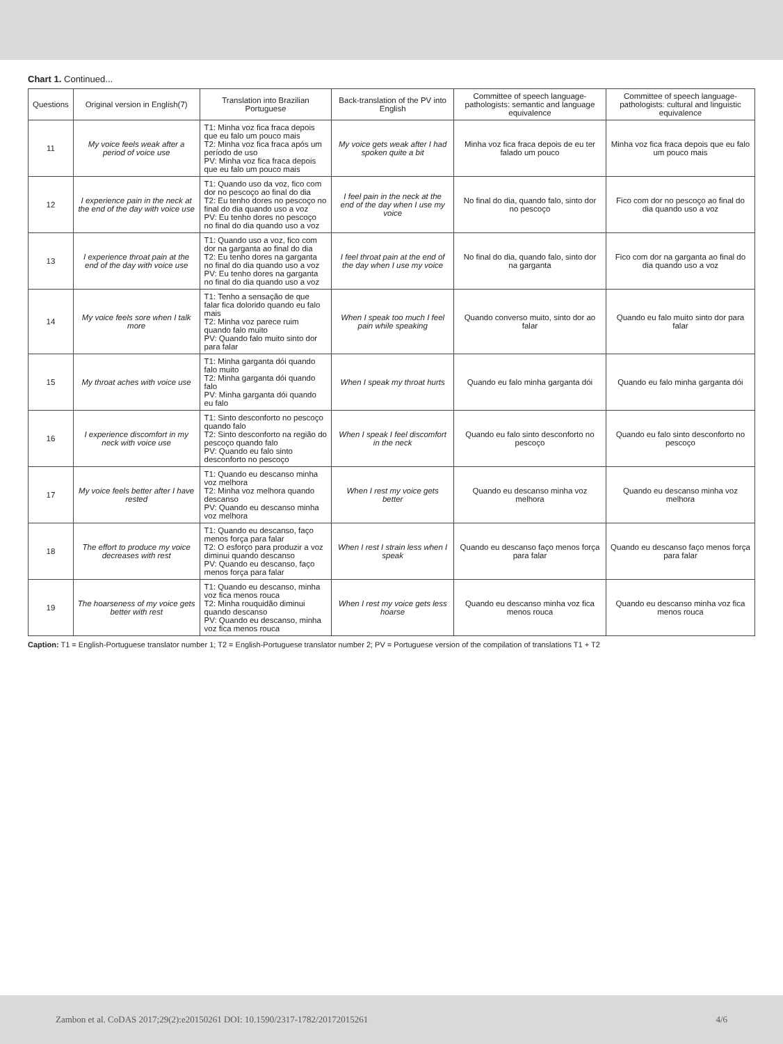Chart 1. Continued...
| Questions | Original version in English(7) | Translation into Brazilian Portuguese | Back-translation of the PV into English | Committee of speech language-pathologists: semantic and language equivalence | Committee of speech language-pathologists: cultural and linguistic equivalence |
| --- | --- | --- | --- | --- | --- |
| 11 | My voice feels weak after a period of voice use | T1: Minha voz fica fraca depois que eu falo um pouco mais T2: Minha voz fica fraca após um período de uso PV: Minha voz fica fraca depois que eu falo um pouco mais | My voice gets weak after I had spoken quite a bit | Minha voz fica fraca depois de eu ter falado um pouco | Minha voz fica fraca depois que eu falo um pouco mais |
| 12 | I experience pain in the neck at the end of the day with voice use | T1: Quando uso da voz, fico com dor no pescoço ao final do dia T2: Eu tenho dores no pescoço no final do dia quando uso a voz PV: Eu tenho dores no pescoço no final do dia quando uso a voz | I feel pain in the neck at the end of the day when I use my voice | No final do dia, quando falo, sinto dor no pescoço | Fico com dor no pescoço ao final do dia quando uso a voz |
| 13 | I experience throat pain at the end of the day with voice use | T1: Quando uso a voz, fico com dor na garganta ao final do dia T2: Eu tenho dores na garganta no final do dia quando uso a voz PV: Eu tenho dores na garganta no final do dia quando uso a voz | I feel throat pain at the end of the day when I use my voice | No final do dia, quando falo, sinto dor na garganta | Fico com dor na garganta ao final do dia quando uso a voz |
| 14 | My voice feels sore when I talk more | T1: Tenho a sensação de que falar fica dolorido quando eu falo mais T2: Minha voz parece ruim quando falo muito PV: Quando falo muito sinto dor para falar | When I speak too much I feel pain while speaking | Quando converso muito, sinto dor ao falar | Quando eu falo muito sinto dor para falar |
| 15 | My throat aches with voice use | T1: Minha garganta dói quando falo muito T2: Minha garganta dói quando falo PV: Minha garganta dói quando eu falo | When I speak my throat hurts | Quando eu falo minha garganta dói | Quando eu falo minha garganta dói |
| 16 | I experience discomfort in my neck with voice use | T1: Sinto desconforto no pescoço quando falo T2: Sinto desconforto na região do pescoço quando falo PV: Quando eu falo sinto desconforto no pescoço | When I speak I feel discomfort in the neck | Quando eu falo sinto desconforto no pescoço | Quando eu falo sinto desconforto no pescoço |
| 17 | My voice feels better after I have rested | T1: Quando eu descanso minha voz melhora T2: Minha voz melhora quando descanso PV: Quando eu descanso minha voz melhora | When I rest my voice gets better | Quando eu descanso minha voz melhora | Quando eu descanso minha voz melhora |
| 18 | The effort to produce my voice decreases with rest | T1: Quando eu descanso, faço menos força para falar T2: O esforço para produzir a voz diminui quando descanso PV: Quando eu descanso, faço menos força para falar | When I rest I strain less when I speak | Quando eu descanso faço menos força para falar | Quando eu descanso faço menos força para falar |
| 19 | The hoarseness of my voice gets better with rest | T1: Quando eu descanso, minha voz fica menos rouca T2: Minha rouquidão diminui quando descanso PV: Quando eu descanso, minha voz fica menos rouca | When I rest my voice gets less hoarse | Quando eu descanso minha voz fica menos rouca | Quando eu descanso minha voz fica menos rouca |
Caption: T1 = English-Portuguese translator number 1; T2 = English-Portuguese translator number 2; PV = Portuguese version of the compilation of translations T1 + T2
Zambon et al. CoDAS 2017;29(2):e20150261 DOI: 10.1590/2317-1782/20172015261 4/6